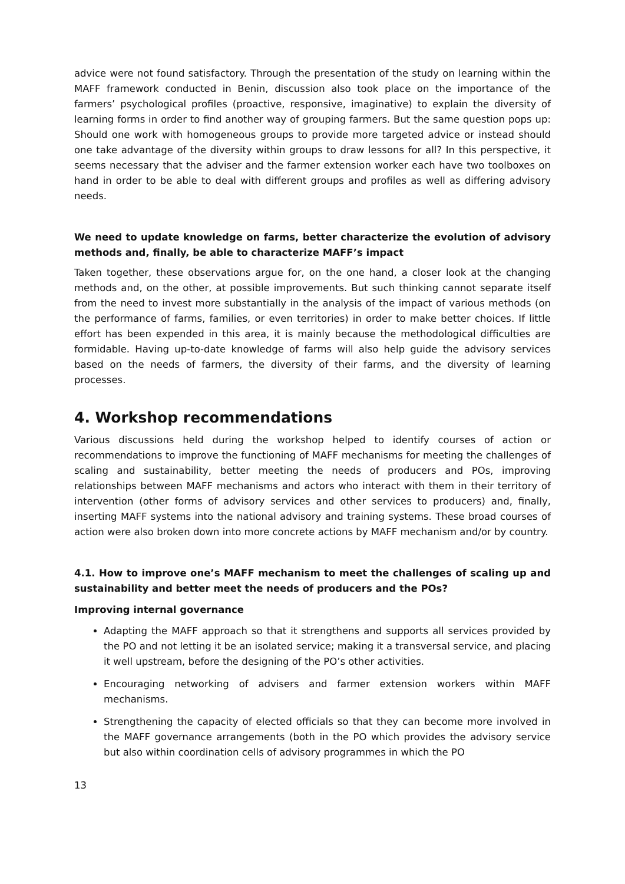advice were not found satisfactory. Through the presentation of the study on learning within the MAFF framework conducted in Benin, discussion also took place on the importance of the farmers’ psychological profiles (proactive, responsive, imaginative) to explain the diversity of learning forms in order to find another way of grouping farmers. But the same question pops up: Should one work with homogeneous groups to provide more targeted advice or instead should one take advantage of the diversity within groups to draw lessons for all? In this perspective, it seems necessary that the adviser and the farmer extension worker each have two toolboxes on hand in order to be able to deal with different groups and profiles as well as differing advisory needs.
We need to update knowledge on farms, better characterize the evolution of advisory methods and, finally, be able to characterize MAFF’s impact
Taken together, these observations argue for, on the one hand, a closer look at the changing methods and, on the other, at possible improvements. But such thinking cannot separate itself from the need to invest more substantially in the analysis of the impact of various methods (on the performance of farms, families, or even territories) in order to make better choices. If little effort has been expended in this area, it is mainly because the methodological difficulties are formidable. Having up-to-date knowledge of farms will also help guide the advisory services based on the needs of farmers, the diversity of their farms, and the diversity of learning processes.
4. Workshop recommendations
Various discussions held during the workshop helped to identify courses of action or recommendations to improve the functioning of MAFF mechanisms for meeting the challenges of scaling and sustainability, better meeting the needs of producers and POs, improving relationships between MAFF mechanisms and actors who interact with them in their territory of intervention (other forms of advisory services and other services to producers) and, finally, inserting MAFF systems into the national advisory and training systems. These broad courses of action were also broken down into more concrete actions by MAFF mechanism and/or by country.
4.1. How to improve one’s MAFF mechanism to meet the challenges of scaling up and sustainability and better meet the needs of producers and the POs?
Improving internal governance
Adapting the MAFF approach so that it strengthens and supports all services provided by the PO and not letting it be an isolated service; making it a transversal service, and placing it well upstream, before the designing of the PO’s other activities.
Encouraging networking of advisers and farmer extension workers within MAFF mechanisms.
Strengthening the capacity of elected officials so that they can become more involved in the MAFF governance arrangements (both in the PO which provides the advisory service but also within coordination cells of advisory programmes in which the PO
13